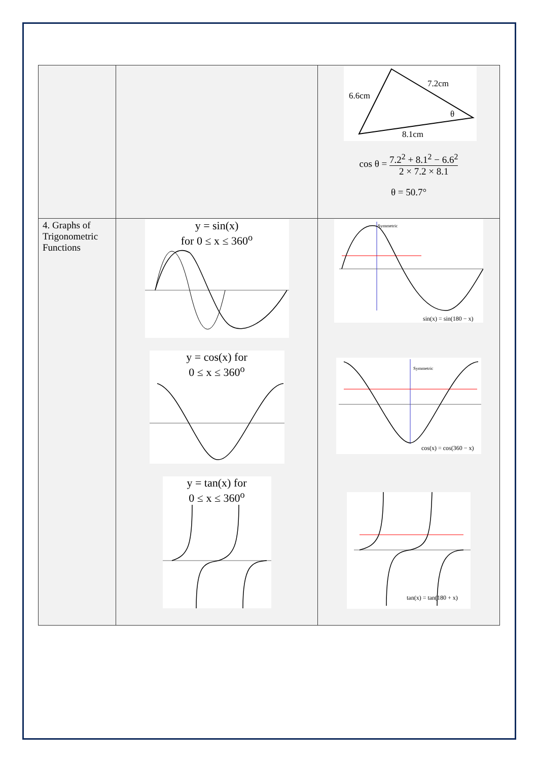| | | 6.6cm 7.2cm 8.1cm θ cos θ = 7.2<sup>2</sup> + 8.1<sup>2</sup> − 6.6<sup>2</sup> 2 × 7.2 × 8.1 θ = 50.7° |
| 4. Graphs of Trigonometric Functions | y = sin(x) for 0 ≤ x ≤ 360<sup>o</sup> y = cos(x) for 0 ≤ x ≤ 360<sup>o</sup> y = tan(x) for 0 ≤ x ≤ 360<sup>o</sup> | Symmetric sin(x) = sin(180 − x) Symmetric cos(x) = cos(360 − x) tan(x) = tan(180 + x) |